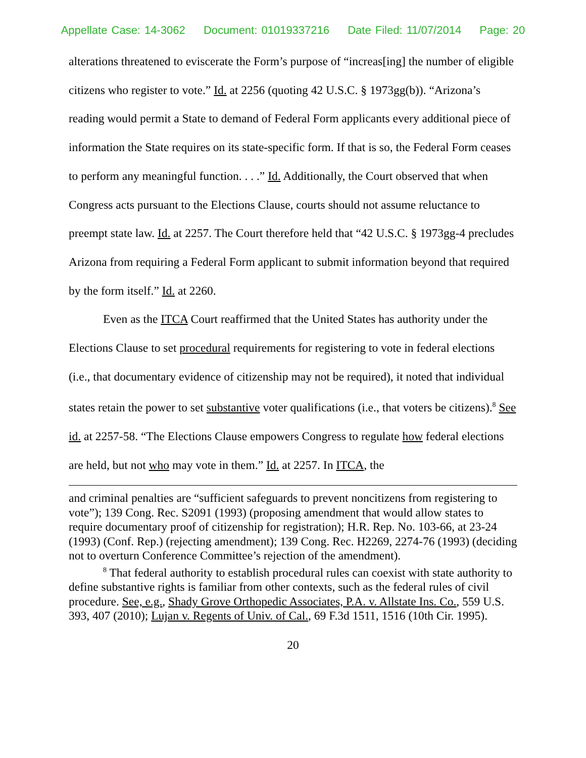Appellate Case: 14-3062 Document: 01019337216 Date Filed: 11/07/2014 Page: 20
alterations threatened to eviscerate the Form’s purpose of “increas[ing] the number of eligible citizens who register to vote.” Id. at 2256 (quoting 42 U.S.C. § 1973gg(b)). “Arizona’s reading would permit a State to demand of Federal Form applicants every additional piece of information the State requires on its state-specific form. If that is so, the Federal Form ceases to perform any meaningful function. . . .” Id. Additionally, the Court observed that when Congress acts pursuant to the Elections Clause, courts should not assume reluctance to preempt state law. Id. at 2257. The Court therefore held that “42 U.S.C. § 1973gg-4 precludes Arizona from requiring a Federal Form applicant to submit information beyond that required by the form itself.” Id. at 2260.
Even as the ITCA Court reaffirmed that the United States has authority under the Elections Clause to set procedural requirements for registering to vote in federal elections (i.e., that documentary evidence of citizenship may not be required), it noted that individual states retain the power to set substantive voter qualifications (i.e., that voters be citizens).<sup>8</sup> See id. at 2257-58. “The Elections Clause empowers Congress to regulate how federal elections are held, but not who may vote in them.” Id. at 2257. In ITCA, the
and criminal penalties are “sufficient safeguards to prevent noncitizens from registering to vote”); 139 Cong. Rec. S2091 (1993) (proposing amendment that would allow states to require documentary proof of citizenship for registration); H.R. Rep. No. 103-66, at 23-24 (1993) (Conf. Rep.) (rejecting amendment); 139 Cong. Rec. H2269, 2274-76 (1993) (deciding not to overturn Conference Committee’s rejection of the amendment).
<sup>8</sup> That federal authority to establish procedural rules can coexist with state authority to define substantive rights is familiar from other contexts, such as the federal rules of civil procedure. See, e.g., Shady Grove Orthopedic Associates, P.A. v. Allstate Ins. Co., 559 U.S. 393, 407 (2010); Lujan v. Regents of Univ. of Cal., 69 F.3d 1511, 1516 (10th Cir. 1995).
20